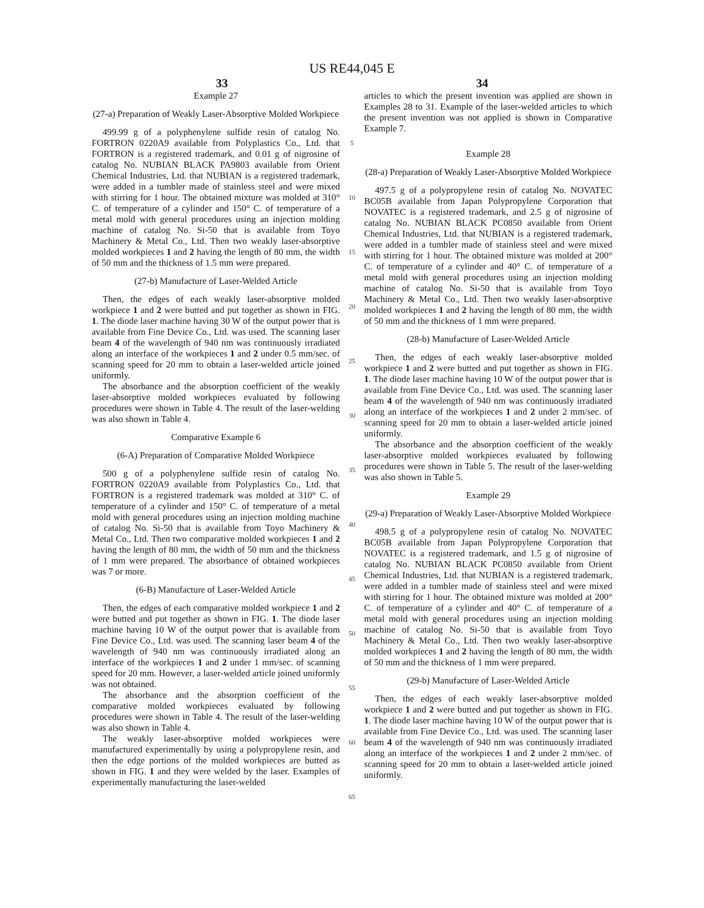US RE44,045 E
33 34
Example 27
(27-a) Preparation of Weakly Laser-Absorptive Molded Workpiece
499.99 g of a polyphenylene sulfide resin of catalog No. FORTRON 0220A9 available from Polyplastics Co., Ltd. that FORTRON is a registered trademark, and 0.01 g of nigrosine of catalog No. NUBIAN BLACK PA9803 available from Orient Chemical Industries, Ltd. that NUBIAN is a registered trademark, were added in a tumbler made of stainless steel and were mixed with stirring for 1 hour. The obtained mixture was molded at 310° C. of temperature of a cylinder and 150° C. of temperature of a metal mold with general procedures using an injection molding machine of catalog No. Si-50 that is available from Toyo Machinery & Metal Co., Ltd. Then two weakly laser-absorptive molded workpieces 1 and 2 having the length of 80 mm, the width of 50 mm and the thickness of 1.5 mm were prepared.
(27-b) Manufacture of Laser-Welded Article
Then, the edges of each weakly laser-absorptive molded workpiece 1 and 2 were butted and put together as shown in FIG. 1. The diode laser machine having 30 W of the output power that is available from Fine Device Co., Ltd. was used. The scanning laser beam 4 of the wavelength of 940 nm was continuously irradiated along an interface of the workpieces 1 and 2 under 0.5 mm/sec. of scanning speed for 20 mm to obtain a laser-welded article joined uniformly.
The absorbance and the absorption coefficient of the weakly laser-absorptive molded workpieces evaluated by following procedures were shown in Table 4. The result of the laser-welding was also shown in Table 4.
Comparative Example 6
(6-A) Preparation of Comparative Molded Workpiece
500 g of a polyphenylene sulfide resin of catalog No. FORTRON 0220A9 available from Polyplastics Co., Ltd. that FORTRON is a registered trademark was molded at 310° C. of temperature of a cylinder and 150° C. of temperature of a metal mold with general procedures using an injection molding machine of catalog No. Si-50 that is available from Toyo Machinery & Metal Co., Ltd. Then two comparative molded workpieces 1 and 2 having the length of 80 mm, the width of 50 mm and the thickness of 1 mm were prepared. The absorbance of obtained workpieces was 7 or more.
(6-B) Manufacture of Laser-Welded Article
Then, the edges of each comparative molded workpiece 1 and 2 were butted and put together as shown in FIG. 1. The diode laser machine having 10 W of the output power that is available from Fine Device Co., Ltd. was used. The scanning laser beam 4 of the wavelength of 940 nm was continuously irradiated along an interface of the workpieces 1 and 2 under 1 mm/sec. of scanning speed for 20 mm. However, a laser-welded article joined uniformly was not obtained.
The absorbance and the absorption coefficient of the comparative molded workpieces evaluated by following procedures were shown in Table 4. The result of the laser-welding was also shown in Table 4.
The weakly laser-absorptive molded workpieces were manufactured experimentally by using a polypropylene resin, and then the edge portions of the molded workpieces are butted as shown in FIG. 1 and they were welded by the laser. Examples of experimentally manufacturing the laser-welded
5
10
15
20
25
30
35
40
45
50
55
60
65
articles to which the present invention was applied are shown in Examples 28 to 31. Example of the laser-welded articles to which the present invention was not applied is shown in Comparative Example 7.
Example 28
(28-a) Preparation of Weakly Laser-Absorptive Molded Workpiece
497.5 g of a polypropylene resin of catalog No. NOVATEC BC05B available from Japan Polypropylene Corporation that NOVATEC is a registered trademark, and 2.5 g of nigrosine of catalog No. NUBIAN BLACK PC0850 available from Orient Chemical Industries, Ltd. that NUBIAN is a registered trademark, were added in a tumbler made of stainless steel and were mixed with stirring for 1 hour. The obtained mixture was molded at 200° C. of temperature of a cylinder and 40° C. of temperature of a metal mold with general procedures using an injection molding machine of catalog No. Si-50 that is available from Toyo Machinery & Metal Co., Ltd. Then two weakly laser-absorptive molded workpieces 1 and 2 having the length of 80 mm, the width of 50 mm and the thickness of 1 mm were prepared.
(28-b) Manufacture of Laser-Welded Article
Then, the edges of each weakly laser-absorptive molded workpiece 1 and 2 were butted and put together as shown in FIG. 1. The diode laser machine having 10 W of the output power that is available from Fine Device Co., Ltd. was used. The scanning laser beam 4 of the wavelength of 940 nm was continuously irradiated along an interface of the workpieces 1 and 2 under 2 mm/sec. of scanning speed for 20 mm to obtain a laser-welded article joined uniformly.
The absorbance and the absorption coefficient of the weakly laser-absorptive molded workpieces evaluated by following procedures were shown in Table 5. The result of the laser-welding was also shown in Table 5.
Example 29
(29-a) Preparation of Weakly Laser-Absorptive Molded Workpiece
498.5 g of a polypropylene resin of catalog No. NOVATEC BC05B available from Japan Polypropylene Corporation that NOVATEC is a registered trademark, and 1.5 g of nigrosine of catalog No. NUBIAN BLACK PC0850 available from Orient Chemical Industries, Ltd. that NUBIAN is a registered trademark, were added in a tumbler made of stainless steel and were mixed with stirring for 1 hour. The obtained mixture was molded at 200° C. of temperature of a cylinder and 40° C. of temperature of a metal mold with general procedures using an injection molding machine of catalog No. Si-50 that is available from Toyo Machinery & Metal Co., Ltd. Then two weakly laser-absorptive molded workpieces 1 and 2 having the length of 80 mm, the width of 50 mm and the thickness of 1 mm were prepared.
(29-b) Manufacture of Laser-Welded Article
Then, the edges of each weakly laser-absorptive molded workpiece 1 and 2 were butted and put together as shown in FIG. 1. The diode laser machine having 10 W of the output power that is available from Fine Device Co., Ltd. was used. The scanning laser beam 4 of the wavelength of 940 nm was continuously irradiated along an interface of the workpieces 1 and 2 under 2 mm/sec. of scanning speed for 20 mm to obtain a laser-welded article joined uniformly.